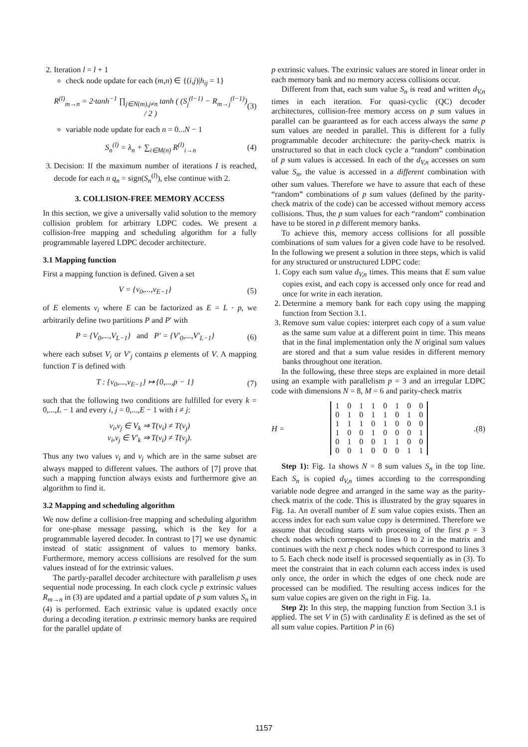2. Iteration l = l + 1
check node update for each (m,n) ∈ {(i,j)|h<sub>ij</sub> = 1}
R<sup>(l)</sup><sub>m→n</sub> = 2·tanh<sup>−1</sup> ∏<sub>j∈N(m),j≠n</sub> tanh ( (S<sub>j</sub><sup>(l−1)</sup> − R<sub>m→j</sub><sup>(l−1)</sup>) / 2 ) (3)
variable node update for each n = 0...N − 1
S<sub>n</sub><sup>(l)</sup> = λ<sub>n</sub> + ∑<sub>i∈M(n)</sub> R<sup>(l)</sup><sub>i→n</sub> (4)
3. Decision: If the maximum number of iterations I is reached, decode for each n q<sub>n</sub> = sign(S<sub>n</sub><sup>(l)</sup>), else continue with 2.
3. COLLISION-FREE MEMORY ACCESS
In this section, we give a universally valid solution to the memory collision problem for arbitrary LDPC codes. We present a collision-free mapping and scheduling algorithm for a fully programmable layered LDPC decoder architecture.
3.1 Mapping function
First a mapping function is defined. Given a set
V = {v<sub>0</sub>,...,v<sub>E−1</sub>} (5)
of E elements v<sub>i</sub> where E can be factorized as E = L · p, we arbitrarily define two partitions P and P′ with
P = {V<sub>0</sub>,...,V<sub>L−1</sub>} and P′ = {V′<sub>0</sub>,...,V′<sub>L−1</sub>} (6)
where each subset V<sub>i</sub> or V′<sub>j</sub> contains p elements of V. A mapping function T is defined with
T : {v<sub>0</sub>,...,v<sub>E−1</sub>} ↦ {0,...,p − 1} (7)
such that the following two conditions are fulfilled for every k = 0,...,L − 1 and every i, j = 0,...,E − 1 with i ≠ j:
v<sub>i</sub>,v<sub>j</sub> ∈ V<sub>k</sub> ⇒ T(v<sub>i</sub>) ≠ T(v<sub>j</sub>)
v<sub>i</sub>,v<sub>j</sub> ∈ V′<sub>k</sub> ⇒ T(v<sub>i</sub>) ≠ T(v<sub>j</sub>).
Thus any two values v<sub>i</sub> and v<sub>j</sub> which are in the same subset are always mapped to different values. The authors of [7] prove that such a mapping function always exists and furthermore give an algorithm to find it.
3.2 Mapping and scheduling algorithm
We now define a collision-free mapping and scheduling algorithm for one-phase message passing, which is the key for a programmable layered decoder. In contrast to [7] we use dynamic instead of static assignment of values to memory banks. Furthermore, memory access collisions are resolved for the sum values instead of for the extrinsic values.
The partly-parallel decoder architecture with parallelism p uses sequential node processing. In each clock cycle p extrinsic values R<sub>m→n</sub> in (3) are updated and a partial update of p sum values S<sub>n</sub> in (4) is performed. Each extrinsic value is updated exactly once during a decoding iteration. p extrinsic memory banks are required for the parallel update of
p extrinsic values. The extrinsic values are stored in linear order in each memory bank and no memory access collisions occur.
Different from that, each sum value S<sub>n</sub> is read and written d<sub>V,n</sub> times in each iteration. For quasi-cyclic (QC) decoder architectures, collision-free memory access on p sum values in parallel can be guaranteed as for each access always the same p sum values are needed in parallel. This is different for a fully programmable decoder architecture: the parity-check matrix is unstructured so that in each clock cycle a “random” combination of p sum values is accessed. In each of the d<sub>V,n</sub> accesses on sum value S<sub>n</sub>, the value is accessed in a different combination with other sum values. Therefore we have to assure that each of these “random” combinations of p sum values (defined by the parity-check matrix of the code) can be accessed without memory access collisions. Thus, the p sum values for each “random” combination have to be stored in p different memory banks.
To achieve this, memory access collisions for all possible combinations of sum values for a given code have to be resolved. In the following we present a solution in three steps, which is valid for any structured or unstructured LDPC code:
1. Copy each sum value d<sub>V,n</sub> times. This means that E sum value copies exist, and each copy is accessed only once for read and once for write in each iteration.
2. Determine a memory bank for each copy using the mapping function from Section 3.1.
3. Remove sum value copies: interpret each copy of a sum value as the same sum value at a different point in time. This means that in the final implementation only the N original sum values are stored and that a sum value resides in different memory banks throughout one iteration.
In the following, these three steps are explained in more detail using an example with parallelism p = 3 and an irregular LDPC code with dimensions N = 8, M = 6 and parity-check matrix
H =
| 1 | 0 | 1 | 1 | 0 | 1 | 0 | 0 |
| 0 | 1 | 0 | 1 | 1 | 0 | 1 | 0 |
| 1 | 1 | 1 | 0 | 1 | 0 | 0 | 0 |
| 1 | 0 | 0 | 1 | 0 | 0 | 0 | 1 |
| 0 | 1 | 0 | 0 | 1 | 1 | 0 | 0 |
| 0 | 0 | 1 | 0 | 0 | 0 | 1 | 1 |
. (8)
Step 1): Fig. 1a shows N = 8 sum values S<sub>n</sub> in the top line. Each S<sub>n</sub> is copied d<sub>V,n</sub> times according to the corresponding variable node degree and arranged in the same way as the parity-check matrix of the code. This is illustrated by the gray squares in Fig. 1a. An overall number of E sum value copies exists. Then an access index for each sum value copy is determined. Therefore we assume that decoding starts with processing of the first p = 3 check nodes which correspond to lines 0 to 2 in the matrix and continues with the next p check nodes which correspond to lines 3 to 5. Each check node itself is processed sequentially as in (3). To meet the constraint that in each column each access index is used only once, the order in which the edges of one check node are processed can be modified. The resulting access indices for the sum value copies are given on the right in Fig. 1a.
Step 2): In this step, the mapping function from Section 3.1 is applied. The set V in (5) with cardinality E is defined as the set of all sum value copies. Partition P in (6)
1157